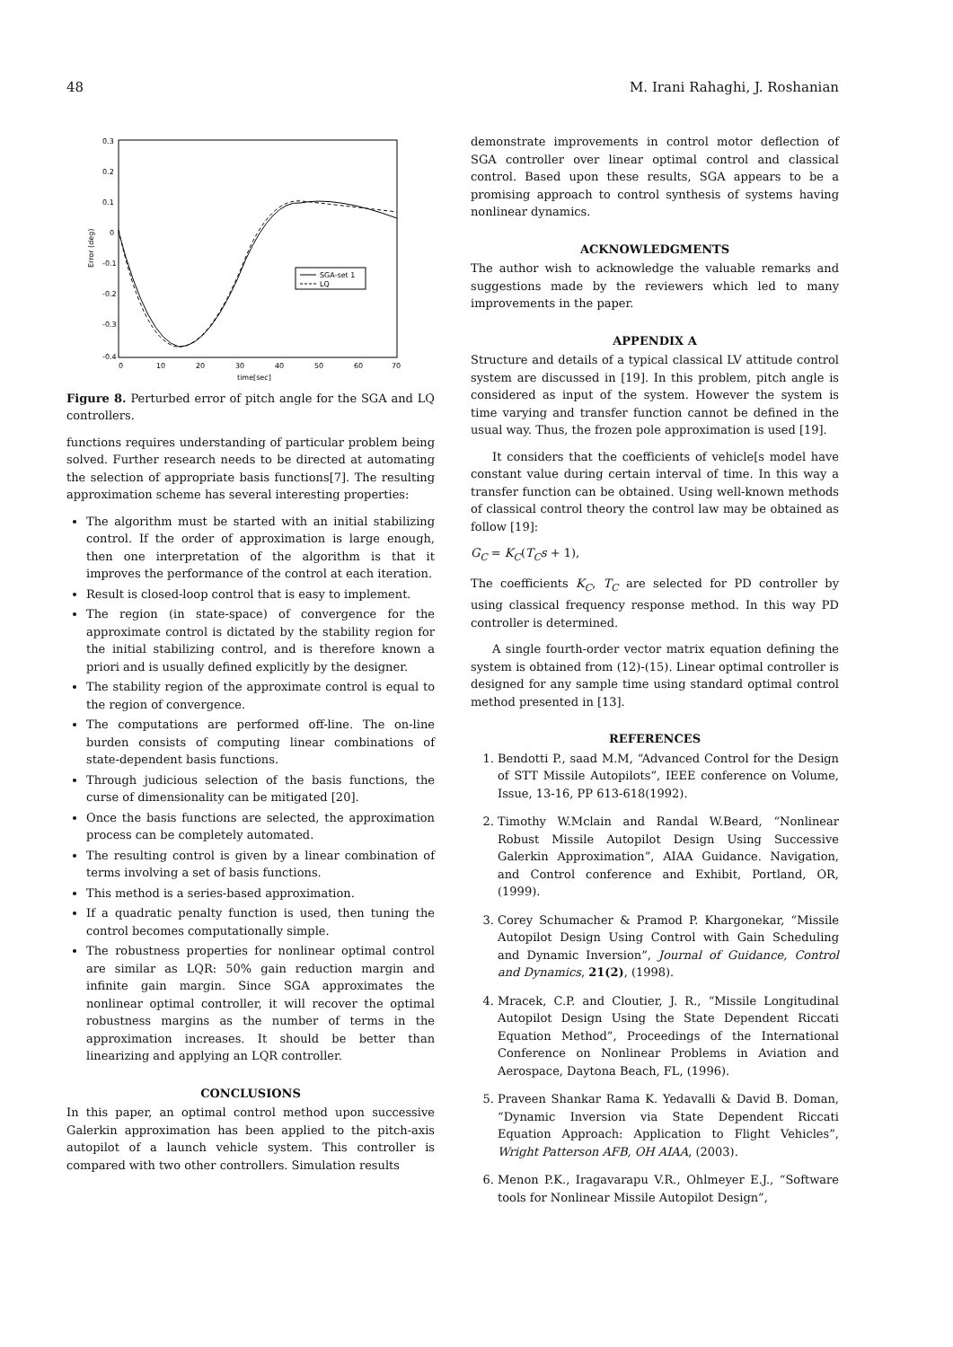48 M. Irani Rahaghi, J. Roshanian
0.3
0.2
0.1
0
-0.1
-0.2
-0.3
-0.4
0
10
20
30
40
50
60
70
time[sec]
Error (deg)
SGA-set 1
LQ
Figure 8. Perturbed error of pitch angle for the SGA and LQ controllers.
functions requires understanding of particular problem being solved. Further research needs to be directed at automating the selection of appropriate basis functions[7]. The resulting approximation scheme has several interesting properties:
The algorithm must be started with an initial stabilizing control. If the order of approximation is large enough, then one interpretation of the algorithm is that it improves the performance of the control at each iteration.
Result is closed-loop control that is easy to implement.
The region (in state-space) of convergence for the approximate control is dictated by the stability region for the initial stabilizing control, and is therefore known a priori and is usually defined explicitly by the designer.
The stability region of the approximate control is equal to the region of convergence.
The computations are performed off-line. The on-line burden consists of computing linear combinations of state-dependent basis functions.
Through judicious selection of the basis functions, the curse of dimensionality can be mitigated [20].
Once the basis functions are selected, the approximation process can be completely automated.
The resulting control is given by a linear combination of terms involving a set of basis functions.
This method is a series-based approximation.
If a quadratic penalty function is used, then tuning the control becomes computationally simple.
The robustness properties for nonlinear optimal control are similar as LQR: 50% gain reduction margin and infinite gain margin. Since SGA approximates the nonlinear optimal controller, it will recover the optimal robustness margins as the number of terms in the approximation increases. It should be better than linearizing and applying an LQR controller.
CONCLUSIONS
In this paper, an optimal control method upon successive Galerkin approximation has been applied to the pitch-axis autopilot of a launch vehicle system. This controller is compared with two other controllers. Simulation results
demonstrate improvements in control motor deflection of SGA controller over linear optimal control and classical control. Based upon these results, SGA appears to be a promising approach to control synthesis of systems having nonlinear dynamics.
ACKNOWLEDGMENTS
The author wish to acknowledge the valuable remarks and suggestions made by the reviewers which led to many improvements in the paper.
APPENDIX A
Structure and details of a typical classical LV attitude control system are discussed in [19]. In this problem, pitch angle is considered as input of the system. However the system is time varying and transfer function cannot be defined in the usual way. Thus, the frozen pole approximation is used [19].
It considers that the coefficients of vehicle[s model have constant value during certain interval of time. In this way a transfer function can be obtained. Using well-known methods of classical control theory the control law may be obtained as follow [19]:
G<sub>C</sub> = K<sub>C</sub>(T<sub>C</sub>s + 1),
The coefficients K<sub>C</sub>, T<sub>C</sub> are selected for PD controller by using classical frequency response method. In this way PD controller is determined.
A single fourth-order vector matrix equation defining the system is obtained from (12)-(15). Linear optimal controller is designed for any sample time using standard optimal control method presented in [13].
REFERENCES
1. Bendotti P., saad M.M, “Advanced Control for the Design of STT Missile Autopilots”, IEEE conference on Volume, Issue, 13-16, PP 613-618(1992).
2. Timothy W.Mclain and Randal W.Beard, “Nonlinear Robust Missile Autopilot Design Using Successive Galerkin Approximation”, AIAA Guidance. Navigation, and Control conference and Exhibit, Portland, OR, (1999).
3. Corey Schumacher & Pramod P. Khargonekar, “Missile Autopilot Design Using Control with Gain Scheduling and Dynamic Inversion”, Journal of Guidance, Control and Dynamics, 21(2), (1998).
4. Mracek, C.P. and Cloutier, J. R., “Missile Longitudinal Autopilot Design Using the State Dependent Riccati Equation Method”, Proceedings of the International Conference on Nonlinear Problems in Aviation and Aerospace, Daytona Beach, FL, (1996).
5. Praveen Shankar Rama K. Yedavalli & David B. Doman, “Dynamic Inversion via State Dependent Riccati Equation Approach: Application to Flight Vehicles”, Wright Patterson AFB, OH AIAA, (2003).
6. Menon P.K., Iragavarapu V.R., Ohlmeyer E.J., “Software tools for Nonlinear Missile Autopilot Design”,